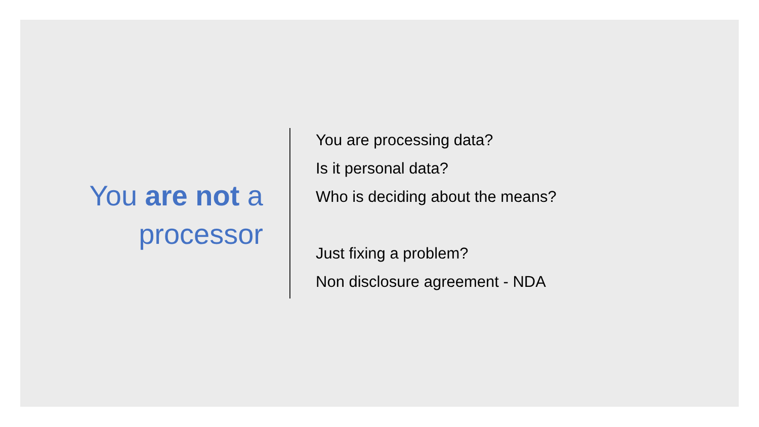You are not a
processor
You are processing data?
Is it personal data?
Who is deciding about the means?
Just fixing a problem?
Non disclosure agreement - NDA